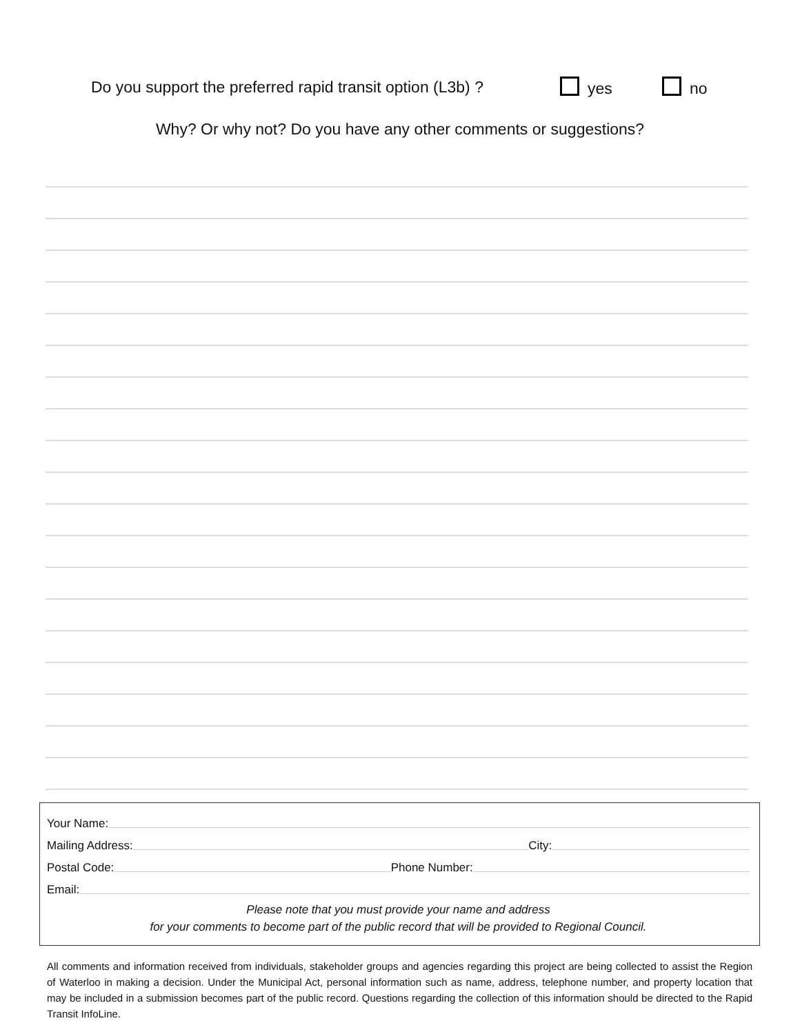Do you support the preferred rapid transit option (L3b) ? yes no
Why? Or why not? Do you have any other comments or suggestions?
Your Name:
Mailing Address: City:
Postal Code: Phone Number:
Email:
Please note that you must provide your name and address
for your comments to become part of the public record that will be provided to Regional Council.
All comments and information received from individuals, stakeholder groups and agencies regarding this project are being collected to assist the Region of Waterloo in making a decision. Under the Municipal Act, personal information such as name, address, telephone number, and property location that may be included in a submission becomes part of the public record. Questions regarding the collection of this information should be directed to the Rapid Transit InfoLine.